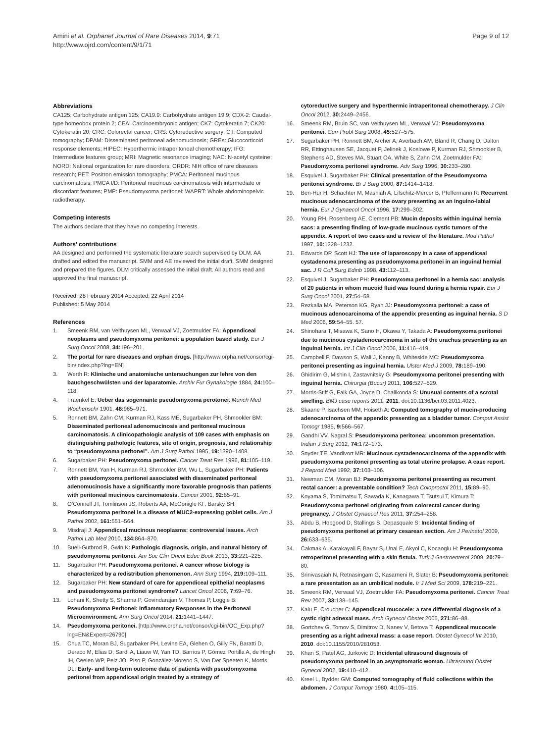Amini et al. Orphanet Journal of Rare Diseases 2014, 9:71
http://www.ojrd.com/content/9/1/71
Page 9 of 12
Abbreviations
CA125: Carbohydrate antigen 125; CA19.9: Carbohydrate antigen 19.9; CDX-2: Caudal-type homeobox protein 2; CEA: Carcinoembryonic antigen; CK7: Cytokeratin 7; CK20: Cytokeratin 20; CRC: Colorectal cancer; CRS: Cytoreductive surgery; CT: Computed tomography; DPAM: Disseminated peritoneal adenomucinosis; GREs: Glucocorticoid response elements; HIPEC: Hyperthermic intraperitoneal chemotherapy; IFG: Intermediate features group; MRI: Magnetic resonance imaging; NAC: N-acetyl cysteine; NORD: National organization for rare disorders; ORDR: NIH office of rare diseases research; PET: Positron emission tomography; PMCA: Peritoneal mucinous carcinomatosis; PMCA I/D: Peritoneal mucinous carcinomatosis with intermediate or discordant features; PMP: Pseudomyxoma peritonei; WAPRT: Whole abdominopelvic radiotherapy.
Competing interests
The authors declare that they have no competing interests.
Authors’ contributions
AA designed and performed the systematic literature search supervised by DLM. AA drafted and edited the manuscript. SMM and AE reviewed the initial draft. SMM designed and prepared the figures. DLM critically assessed the initial draft. All authors read and approved the final manuscript.
Received: 28 February 2014 Accepted: 22 April 2014
Published: 5 May 2014
References
1. Smeenk RM, van Velthuysen ML, Verwaal VJ, Zoetmulder FA: Appendiceal neoplasms and pseudomyxoma peritonei: a population based study. Eur J Surg Oncol 2008, 34: 196–201.
2. The portal for rare diseases and orphan drugs. [http://www.orpha.net/consor/cgi-bin/index.php?lng=EN]
3. Werth R: Klinische und anatomische untersuchungen zur lehre von den bauchgeschwülsten und der laparatomie. Archiv Fur Gynakologie 1884, 24: 100–118.
4. Fraenkel E: Ueber das sogennante pseudomyxoma perotonei. Munch Med Wochenschr 1901, 48: 965–971.
5. Ronnett BM, Zahn CM, Kurman RJ, Kass ME, Sugarbaker PH, Shmookler BM: Disseminated peritoneal adenomucinosis and peritoneal mucinous carcinomatosis. A clinicopathologic analysis of 109 cases with emphasis on distinguishing pathologic features, site of origin, prognosis, and relationship to “pseudomyxoma peritonei”. Am J Surg Pathol 1995, 19: 1390–1408.
6. Sugarbaker PH: Pseudomyxoma peritonei. Cancer Treat Res 1996, 81: 105–119.
7. Ronnett BM, Yan H, Kurman RJ, Shmookler BM, Wu L, Sugarbaker PH: Patients with pseudomyxoma peritonei associated with disseminated peritoneal adenomucinosis have a significantly more favorable prognosis than patients with peritoneal mucinous carcinomatosis. Cancer 2001, 92: 85–91.
8. O’Connell JT, Tomlinson JS, Roberts AA, McGonigle KF, Barsky SH: Pseudomyxoma peritonei is a disease of MUC2-expressing goblet cells. Am J Pathol 2002, 161: 551–564.
9. Misdraji J: Appendiceal mucinous neoplasms: controversial issues. Arch Pathol Lab Med 2010, 134: 864–870.
10. Buell-Gutbrod R, Gwin K: Pathologic diagnosis, origin, and natural history of pseudomyxoma peritonei. Am Soc Clin Oncol Educ Book 2013, 33: 221–225.
11. Sugarbaker PH: Pseudomyxoma peritonei. A cancer whose biology is characterized by a redistribution phenomenon. Ann Surg 1994, 219: 109–111.
12. Sugarbaker PH: New standard of care for appendiceal epithelial neoplasms and pseudomyxoma peritonei syndrome? Lancet Oncol 2006, 7: 69–76.
13. Lohani K, Shetty S, Sharma P, Govindarajan V, Thomas P, Loggie B: Pseudomyxoma Peritonei: Inflammatory Responses in the Peritoneal Microenvironment. Ann Surg Oncol 2014, 21: 1441–1447.
14. Pseudomyxoma peritonei. [http://www.orpha.net/consor/cgi-bin/OC_Exp.php?lng=EN&Expert=26790]
15. Chua TC, Moran BJ, Sugarbaker PH, Levine EA, Glehen O, Gilly FN, Baratti D, Deraco M, Elias D, Sardi A, Liauw W, Yan TD, Barrios P, Gómez Portilla A, de Hingh IH, Ceelen WP, Pelz JO, Piso P, González-Moreno S, Van Der Speeten K, Morris DL: Early- and long-term outcome data of patients with pseudomyxoma peritonei from appendiceal origin treated by a strategy of
cytoreductive surgery and hyperthermic intraperitoneal chemotherapy. J Clin Oncol 2012, 30: 2449–2456.
16. Smeenk RM, Bruin SC, van Velthuysen ML, Verwaal VJ: Pseudomyxoma peritonei. Curr Probl Surg 2008, 45: 527–575.
17. Sugarbaker PH, Ronnett BM, Archer A, Averbach AM, Bland R, Chang D, Dalton RR, Ettinghausen SE, Jacquet P, Jelinek J, Koslowe P, Kurman RJ, Shmookler B, Stephens AD, Steves MA, Stuart OA, White S, Zahn CM, Zoetmulder FA: Pseudomyxoma peritonei syndrome. Adv Surg 1996, 30: 233–280.
18. Esquivel J, Sugarbaker PH: Clinical presentation of the Pseudomyxoma peritonei syndrome. Br J Surg 2000, 87: 1414–1418.
19. Ben-Hur H, Schachter M, Mashiah A, Lifschitz-Mercer B, Pfeffermann R: Recurrent mucinous adenocarcinoma of the ovary presenting as an inguino-labial hernia. Eur J Gynaecol Oncol 1996, 17: 299–302.
20. Young RH, Rosenberg AE, Clement PB: Mucin deposits within inguinal hernia sacs: a presenting finding of low-grade mucinous cystic tumors of the appendix. A report of two cases and a review of the literature. Mod Pathol 1997, 10: 1228–1232.
21. Edwards DP, Scott HJ: The use of laparoscopy in a case of appendiceal cystadenoma presenting as pseudomyxoma peritonei in an inguinal hernial sac. J R Coll Surg Edinb 1998, 43: 112–113.
22. Esquivel J, Sugarbaker PH: Pseudomyxoma peritonei in a hernia sac: analysis of 20 patients in whom mucoid fluid was found during a hernia repair. Eur J Surg Oncol 2001, 27: 54–58.
23. Rezkalla MA, Peterson KG, Ryan JJ: Pseudomyxoma peritonei: a case of mucinous adenocarcinoma of the appendix presenting as inguinal hernia. S D Med 2006, 59: 54–55. 57.
24. Shinohara T, Misawa K, Sano H, Okawa Y, Takada A: Pseudomyxoma peritonei due to mucinous cystadenocarcinoma in situ of the urachus presenting as an inguinal hernia. Int J Clin Oncol 2006, 11: 416–419.
25. Campbell P, Dawson S, Wali J, Kenny B, Whiteside MC: Pseudomyxoma peritonei presenting as inguinal hernia. Ulster Med J 2009, 78: 189–190.
26. Ghidirim G, Mishin I, Zastavnitsky G: Pseudomyxoma peritonei presenting with inguinal hernia. Chirurgia (Bucur) 2011, 106: 527–529.
27. Morris-Stiff G, Falk GA, Joyce D, Chalikonda S: Unusual contents of a scrotal swelling. BMJ case reports 2011, 2011. doi:10.1136/bcr.03.2011.4023.
28. Skaane P, Isachsen MM, Hoiseth A: Computed tomography of mucin-producing adenocarcinoma of the appendix presenting as a bladder tumor. Comput Assist Tomogr 1985, 9: 566–567.
29. Gandhi VV, Nagral S: Pseudomyxoma peritonea: uncommon presentation. Indian J Surg 2012, 74: 172–173.
30. Snyder TE, Vandivort MR: Mucinous cystadenocarcinoma of the appendix with pseudomyxoma peritonei presenting as total uterine prolapse. A case report. J Reprod Med 1992, 37: 103–106.
31. Newman CM, Moran BJ: Pseudomyxoma peritonei presenting as recurrent rectal cancer: a preventable condition? Tech Coloproctol 2011, 15: 89–90.
32. Koyama S, Tomimatsu T, Sawada K, Kanagawa T, Tsutsui T, Kimura T: Pseudomyxoma peritonei originating from colorectal cancer during pregnancy. J Obstet Gynaecol Res 2011, 37: 254–258.
33. Abdu B, Hobgood D, Stallings S, Depasquale S: Incidental finding of pseudomyxoma peritonei at primary cesarean section. Am J Perinatol 2009, 26: 633–635.
34. Cakmak A, Karakayali F, Bayar S, Unal E, Akyol C, Kocaoglu H: Pseudomyxoma retroperitonei presenting with a skin fistula. Turk J Gastroenterol 2009, 20: 79–80.
35. Srinivasaiah N, Retnasingam G, Kasarneni R, Slater B: Pseudomyxoma peritonei: a rare presentation as an umbilical nodule. Ir J Med Sci 2009, 178: 219–221.
36. Smeenk RM, Verwaal VJ, Zoetmulder FA: Pseudomyxoma peritonei. Cancer Treat Rev 2007, 33: 138–145.
37. Kalu E, Croucher C: Appendiceal mucocele: a rare differential diagnosis of a cystic right adnexal mass. Arch Gynecol Obstet 2005, 271: 86–88.
38. Gortchev G, Tomov S, Dimitrov D, Nanev V, Betova T: Appendiceal mucocele presenting as a right adnexal mass: a case report. Obstet Gynecol Int 2010, 2010. doi:10.1155/2010/281053.
39. Khan S, Patel AG, Jurkovic D: Incidental ultrasound diagnosis of pseudomyxoma peritonei in an asymptomatic woman. Ultrasound Obstet Gynecol 2002, 19: 410–412.
40. Kreel L, Bydder GM: Computed tomography of fluid collections within the abdomen. J Comput Tomogr 1980, 4: 105–115.